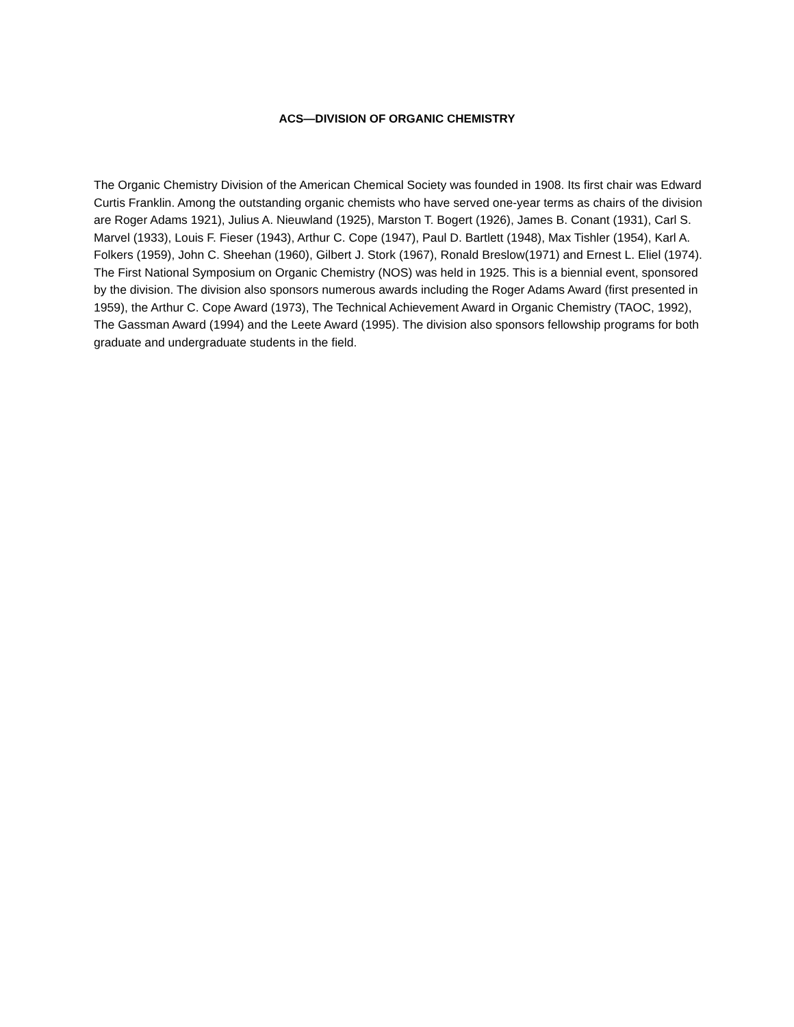ACS—DIVISION OF ORGANIC CHEMISTRY
The Organic Chemistry Division of the American Chemical Society was founded in 1908. Its first chair was Edward Curtis Franklin. Among the outstanding organic chemists who have served one-year terms as chairs of the division are Roger Adams 1921), Julius A. Nieuwland (1925), Marston T. Bogert (1926), James B. Conant (1931), Carl S. Marvel (1933), Louis F. Fieser (1943), Arthur C. Cope (1947), Paul D. Bartlett (1948), Max Tishler (1954), Karl A. Folkers (1959), John C. Sheehan (1960), Gilbert J. Stork (1967), Ronald Breslow(1971) and Ernest L. Eliel (1974). The First National Symposium on Organic Chemistry (NOS) was held in 1925. This is a biennial event, sponsored by the division. The division also sponsors numerous awards including the Roger Adams Award (first presented in 1959), the Arthur C. Cope Award (1973), The Technical Achievement Award in Organic Chemistry (TAOC, 1992), The Gassman Award (1994) and the Leete Award (1995). The division also sponsors fellowship programs for both graduate and undergraduate students in the field.